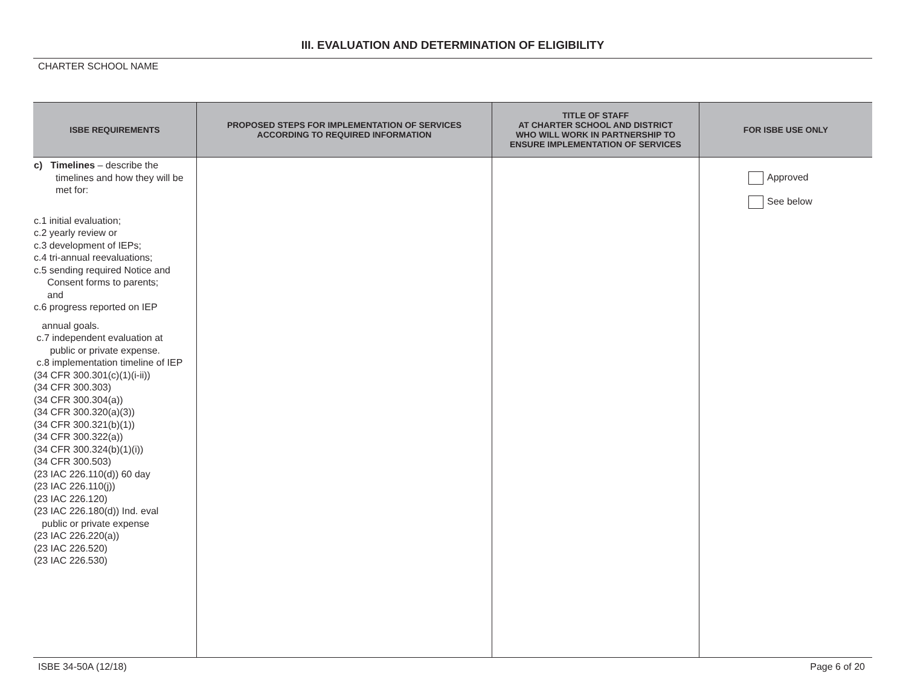III. EVALUATION AND DETERMINATION OF ELIGIBILITY
CHARTER SCHOOL NAME
| ISBE REQUIREMENTS | PROPOSED STEPS FOR IMPLEMENTATION OF SERVICES ACCORDING TO REQUIRED INFORMATION | TITLE OF STAFF AT CHARTER SCHOOL AND DISTRICT WHO WILL WORK IN PARTNERSHIP TO ENSURE IMPLEMENTATION OF SERVICES | FOR ISBE USE ONLY |
| --- | --- | --- | --- |
| c) Timelines – describe the timelines and how they will be met for: c.1 initial evaluation; c.2 yearly review or c.3 development of IEPs; c.4 tri-annual reevaluations; c.5 sending required Notice and Consent forms to parents; and c.6 progress reported on IEP annual goals. c.7 independent evaluation at public or private expense. c.8 implementation timeline of IEP (34 CFR 300.301(c)(1)(i-ii)) (34 CFR 300.303) (34 CFR 300.304(a)) (34 CFR 300.320(a)(3)) (34 CFR 300.321(b)(1)) (34 CFR 300.322(a)) (34 CFR 300.324(b)(1)(i)) (34 CFR 300.503) (23 IAC 226.110(d)) 60 day (23 IAC 226.110(j)) (23 IAC 226.120) (23 IAC 226.180(d)) Ind. eval public or private expense (23 IAC 226.220(a)) (23 IAC 226.520) (23 IAC 226.530) | | | Approved See below |
ISBE 34-50A (12/18) Page 6 of 20